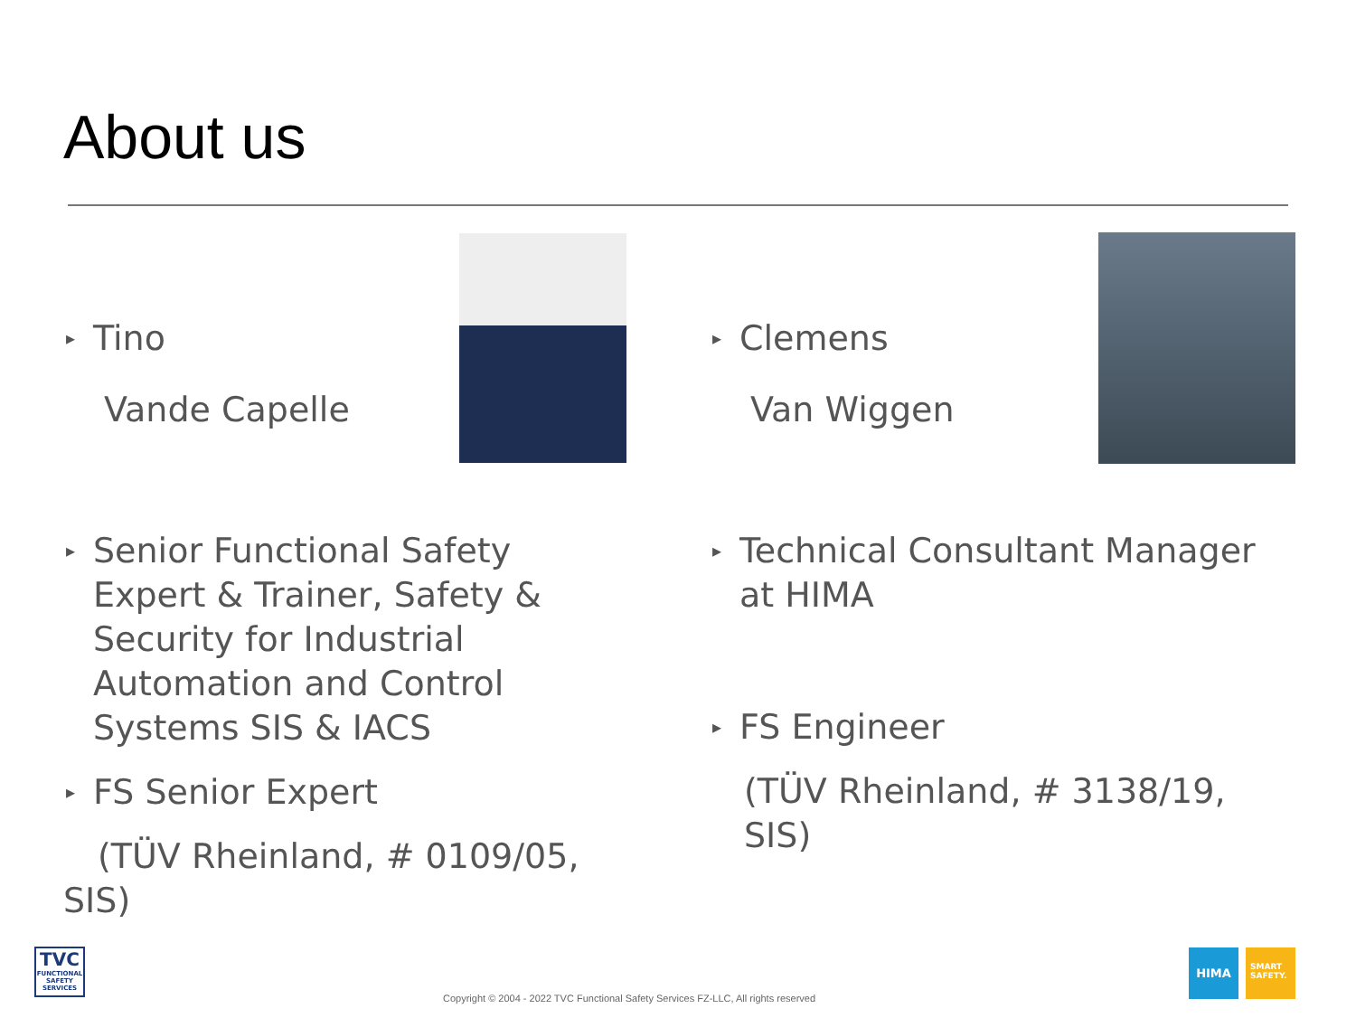About us
▸ Tino
Vande Capelle
▸ Clemens
Van Wiggen
▸ Senior Functional Safety Expert & Trainer, Safety & Security for Industrial Automation and Control Systems SIS & IACS
▸ FS Senior Expert
(TÜV Rheinland, # 0109/05, SIS)
▸ Technical Consultant Manager at HIMA
▸ FS Engineer
(TÜV Rheinland, # 3138/19, SIS)
TVC
FUNCTIONAL SAFETY SERVICES
Copyright © 2004 - 2022 TVC Functional Safety Services FZ-LLC, All rights reserved
HIMA
SMART SAFETY.